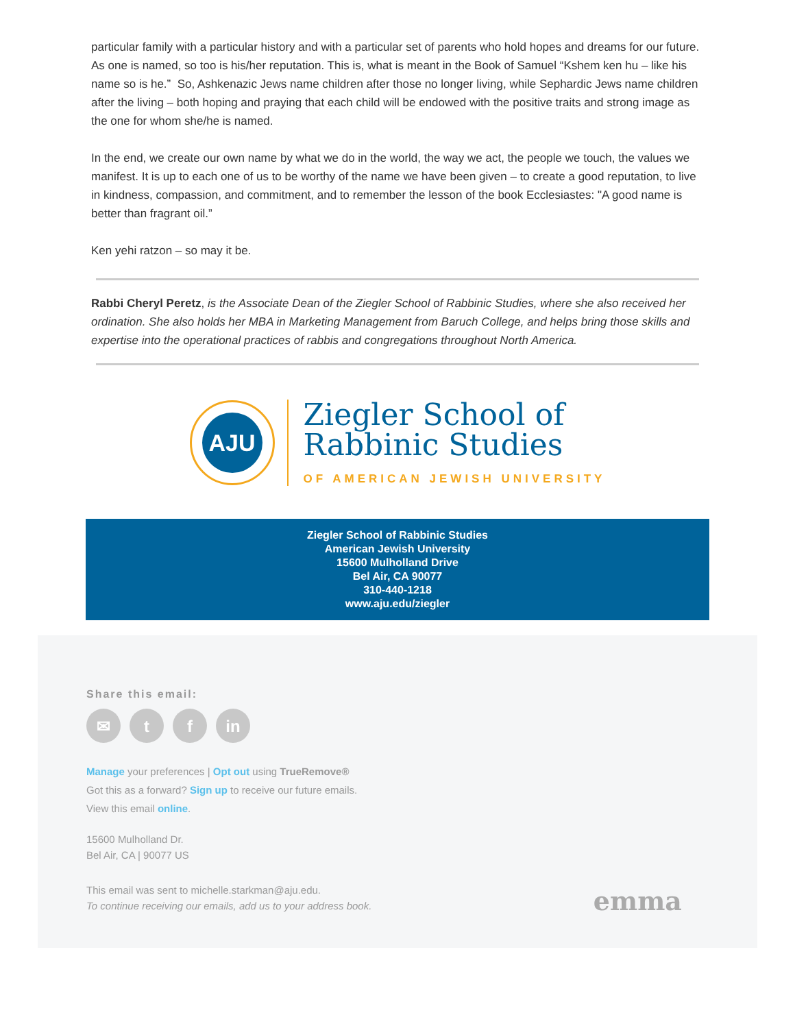particular family with a particular history and with a particular set of parents who hold hopes and dreams for our future. As one is named, so too is his/her reputation. This is, what is meant in the Book of Samuel “Kshem ken hu – like his name so is he.” So, Ashkenazic Jews name children after those no longer living, while Sephardic Jews name children after the living – both hoping and praying that each child will be endowed with the positive traits and strong image as the one for whom she/he is named.
In the end, we create our own name by what we do in the world, the way we act, the people we touch, the values we manifest. It is up to each one of us to be worthy of the name we have been given – to create a good reputation, to live in kindness, compassion, and commitment, and to remember the lesson of the book Ecclesiastes: "A good name is better than fragrant oil.”
Ken yehi ratzon – so may it be.
Rabbi Cheryl Peretz, is the Associate Dean of the Ziegler School of Rabbinic Studies, where she also received her ordination. She also holds her MBA in Marketing Management from Baruch College, and helps bring those skills and expertise into the operational practices of rabbis and congregations throughout North America.
AJU
Ziegler School of
Rabbinic Studies
OF AMERICAN JEWISH UNIVERSITY
Ziegler School of Rabbinic Studies
American Jewish University
15600 Mulholland Drive
Bel Air, CA 90077
310-440-1218
www.aju.edu/ziegler
Share this email:
✉ t f in
Manage your preferences | Opt out using TrueRemove®
Got this as a forward? Sign up to receive our future emails.
View this email online.
15600 Mulholland Dr.
Bel Air, CA | 90077 US
This email was sent to michelle.starkman@aju.edu.
To continue receiving our emails, add us to your address book.
emma